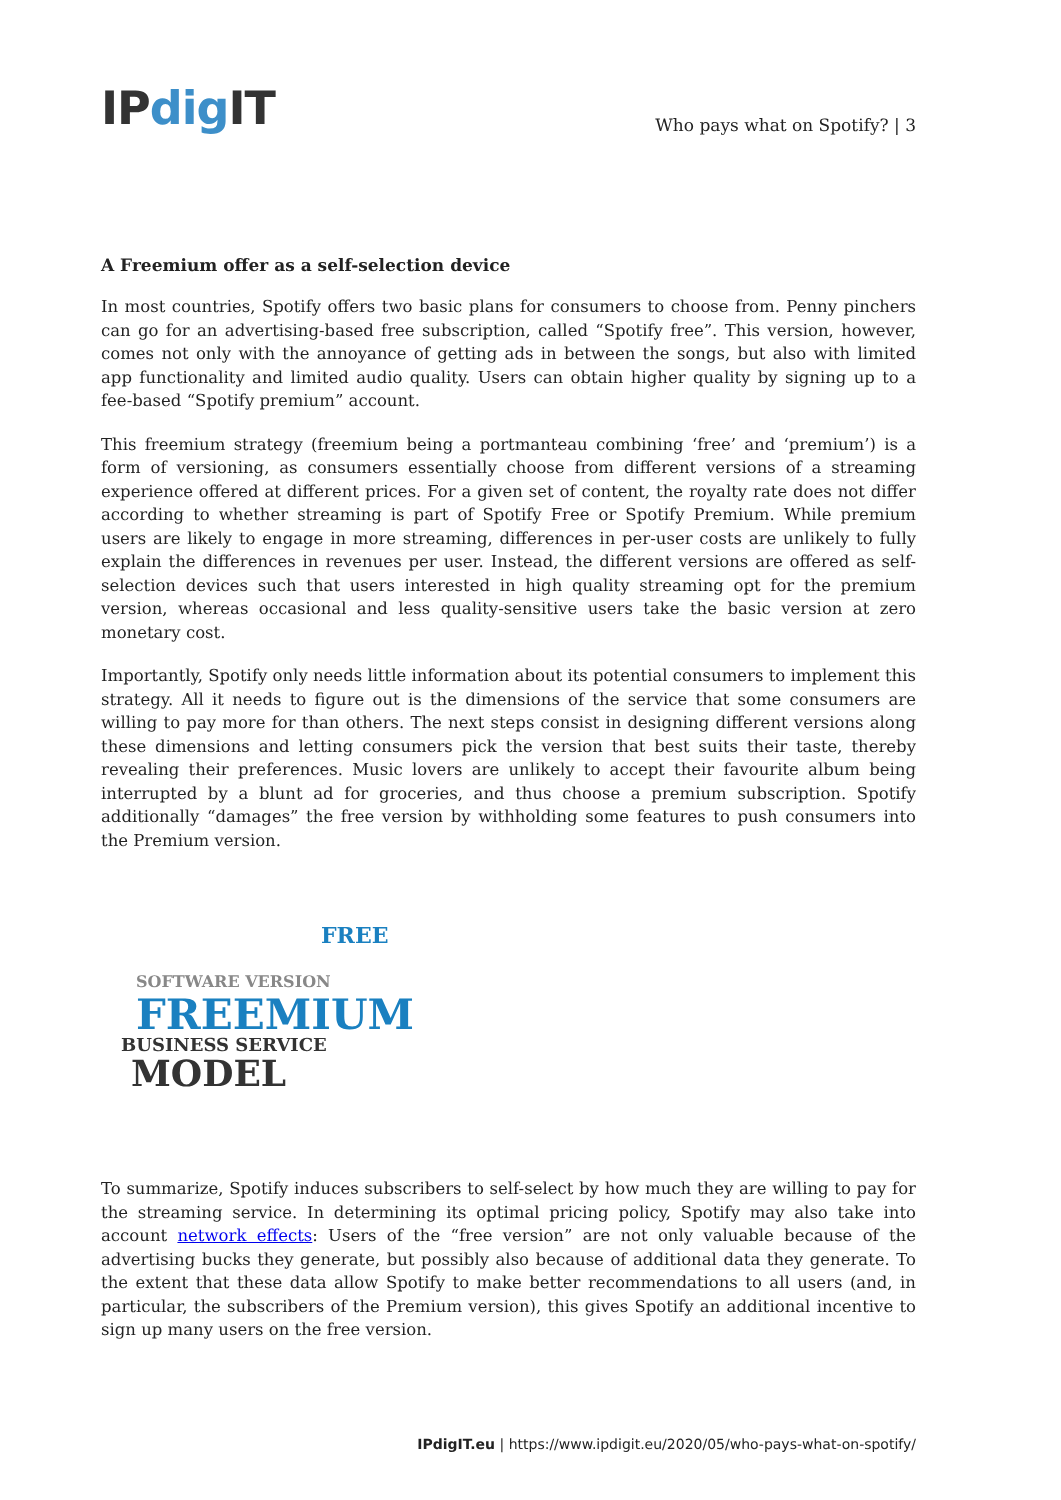IPdig IT
Who pays what on Spotify? | 3
A Freemium offer as a self-selection device
In most countries, Spotify offers two basic plans for consumers to choose from. Penny pinchers can go for an advertising-based free subscription, called “Spotify free”. This version, however, comes not only with the annoyance of getting ads in between the songs, but also with limited app functionality and limited audio quality. Users can obtain higher quality by signing up to a fee-based “Spotify premium” account.
This freemium strategy (freemium being a portmanteau combining ‘free’ and ‘premium’) is a form of versioning, as consumers essentially choose from different versions of a streaming experience offered at different prices. For a given set of content, the royalty rate does not differ according to whether streaming is part of Spotify Free or Spotify Premium. While premium users are likely to engage in more streaming, differences in per-user costs are unlikely to fully explain the differences in revenues per user. Instead, the different versions are offered as self-selection devices such that users interested in high quality streaming opt for the premium version, whereas occasional and less quality-sensitive users take the basic version at zero monetary cost.
Importantly, Spotify only needs little information about its potential consumers to implement this strategy. All it needs to figure out is the dimensions of the service that some consumers are willing to pay more for than others. The next steps consist in designing different versions along these dimensions and letting consumers pick the version that best suits their taste, thereby revealing their preferences. Music lovers are unlikely to accept their favourite album being interrupted by a blunt ad for groceries, and thus choose a premium subscription. Spotify additionally “damages” the free version by withholding some features to push consumers into the Premium version.
SOFTWARE VERSION
FREEMIUM
BUSINESS SERVICE
MODEL
FREE
To summarize, Spotify induces subscribers to self-select by how much they are willing to pay for the streaming service. In determining its optimal pricing policy, Spotify may also take into account network effects: Users of the “free version” are not only valuable because of the advertising bucks they generate, but possibly also because of additional data they generate. To the extent that these data allow Spotify to make better recommendations to all users (and, in particular, the subscribers of the Premium version), this gives Spotify an additional incentive to sign up many users on the free version.
IPdigIT.eu | https://www.ipdigit.eu/2020/05/who-pays-what-on-spotify/